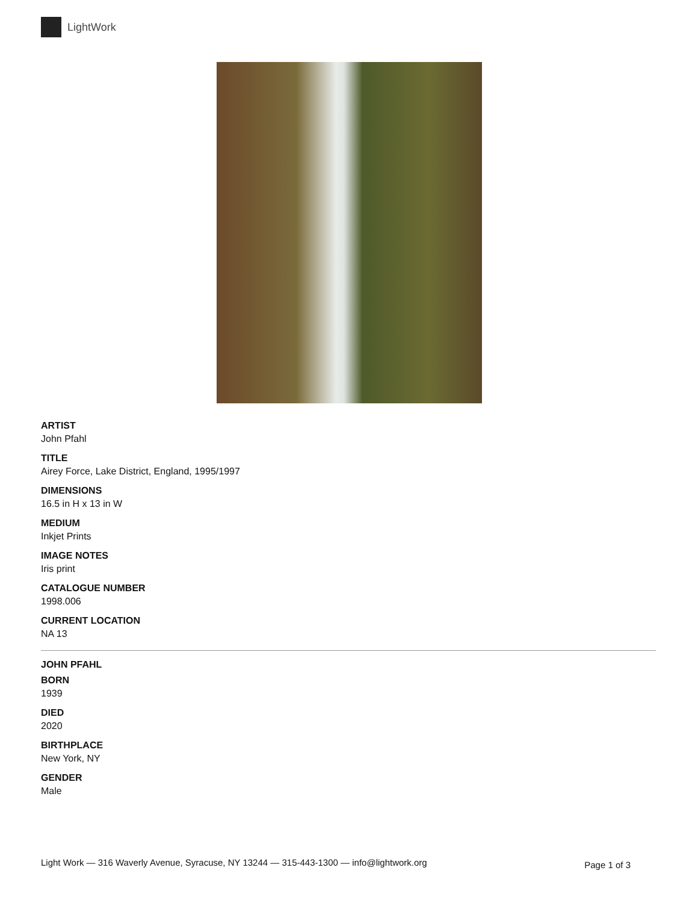LightWork
ARTIST
John Pfahl
TITLE
Airey Force, Lake District, England, 1995/1997
DIMENSIONS
16.5 in H x 13 in W
MEDIUM
Inkjet Prints
IMAGE NOTES
Iris print
CATALOGUE NUMBER
1998.006
CURRENT LOCATION
NA 13
JOHN PFAHL
BORN
1939
DIED
2020
BIRTHPLACE
New York, NY
GENDER
Male
Light Work — 316 Waverly Avenue, Syracuse, NY 13244 — 315-443-1300 — info@lightwork.org Page 1 of 3